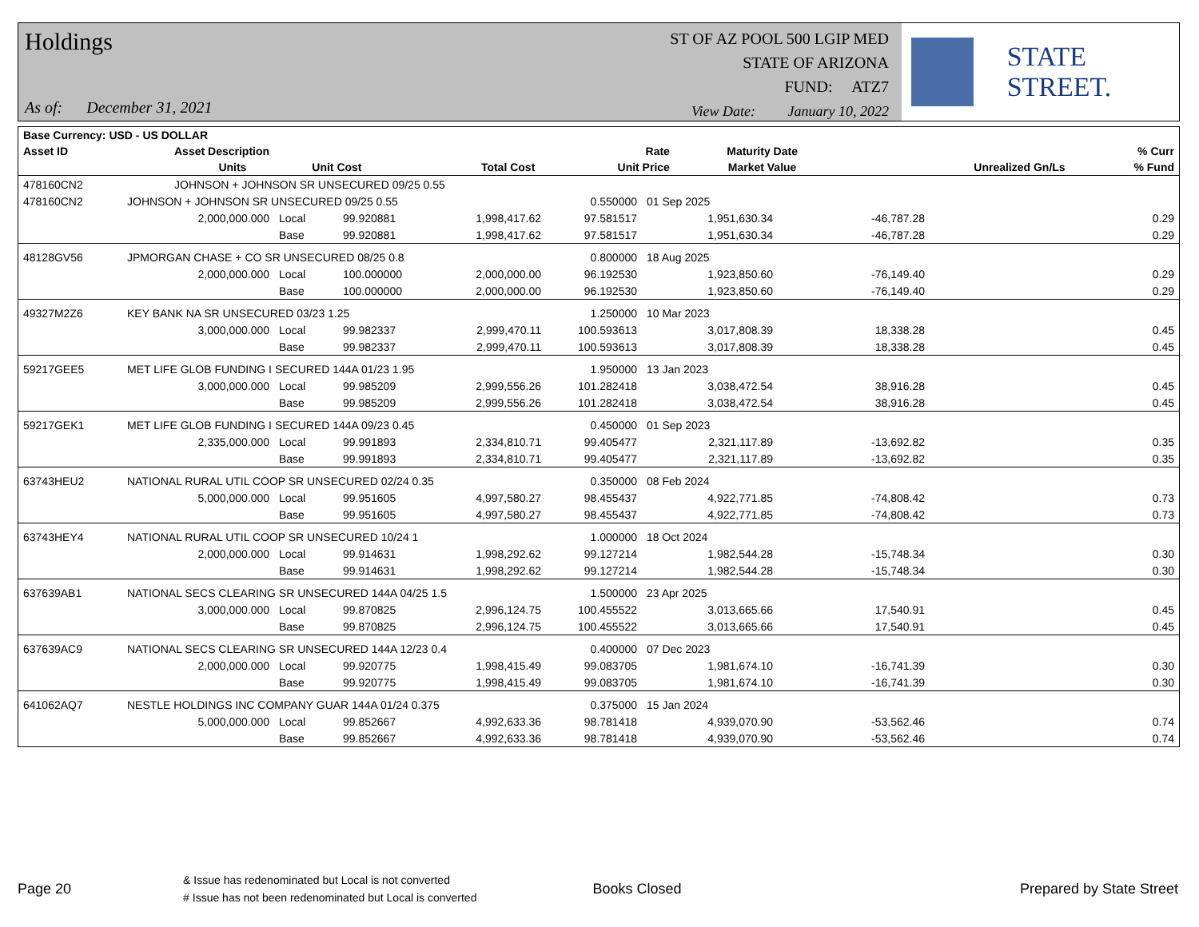Holdings
As of: December 31, 2021
ST OF AZ POOL 500 LGIP MED
STATE OF ARIZONA
FUND: ATZ7
View Date: January 10, 2022
STATE STREET.
| Base Currency: USD - US DOLLAR | | | | | | | | |
| --- | --- | --- | --- | --- | --- | --- | --- | --- |
| Asset ID | Asset Description | | | | Rate | Maturity Date | | % Curr |
| | Units | | Unit Cost | Total Cost | Unit Price | Market Value | Unrealized Gn/Ls | % Fund |
| 478160CN2 | JOHNSON + JOHNSON SR UNSECURED 09/25 0.55 | | | | | | | |
| 478160CN2 | JOHNSON + JOHNSON SR UNSECURED 09/25 0.55 | | | | 0.550000 | 01 Sep 2025 | | |
| | 2,000,000.000 | Local | 99.920881 | 1,998,417.62 | 97.581517 | 1,951,630.34 | -46,787.28 | 0.29 |
| | | Base | 99.920881 | 1,998,417.62 | 97.581517 | 1,951,630.34 | -46,787.28 | 0.29 |
| 48128GV56 | JPMORGAN CHASE + CO SR UNSECURED 08/25 0.8 | | | | 0.800000 | 18 Aug 2025 | | |
| | 2,000,000.000 | Local | 100.000000 | 2,000,000.00 | 96.192530 | 1,923,850.60 | -76,149.40 | 0.29 |
| | | Base | 100.000000 | 2,000,000.00 | 96.192530 | 1,923,850.60 | -76,149.40 | 0.29 |
| 49327M2Z6 | KEY BANK NA SR UNSECURED 03/23 1.25 | | | | 1.250000 | 10 Mar 2023 | | |
| | 3,000,000.000 | Local | 99.982337 | 2,999,470.11 | 100.593613 | 3,017,808.39 | 18,338.28 | 0.45 |
| | | Base | 99.982337 | 2,999,470.11 | 100.593613 | 3,017,808.39 | 18,338.28 | 0.45 |
| 59217GEE5 | MET LIFE GLOB FUNDING I SECURED 144A 01/23 1.95 | | | | 1.950000 | 13 Jan 2023 | | |
| | 3,000,000.000 | Local | 99.985209 | 2,999,556.26 | 101.282418 | 3,038,472.54 | 38,916.28 | 0.45 |
| | | Base | 99.985209 | 2,999,556.26 | 101.282418 | 3,038,472.54 | 38,916.28 | 0.45 |
| 59217GEK1 | MET LIFE GLOB FUNDING I SECURED 144A 09/23 0.45 | | | | 0.450000 | 01 Sep 2023 | | |
| | 2,335,000.000 | Local | 99.991893 | 2,334,810.71 | 99.405477 | 2,321,117.89 | -13,692.82 | 0.35 |
| | | Base | 99.991893 | 2,334,810.71 | 99.405477 | 2,321,117.89 | -13,692.82 | 0.35 |
| 63743HEU2 | NATIONAL RURAL UTIL COOP SR UNSECURED 02/24 0.35 | | | | 0.350000 | 08 Feb 2024 | | |
| | 5,000,000.000 | Local | 99.951605 | 4,997,580.27 | 98.455437 | 4,922,771.85 | -74,808.42 | 0.73 |
| | | Base | 99.951605 | 4,997,580.27 | 98.455437 | 4,922,771.85 | -74,808.42 | 0.73 |
| 63743HEY4 | NATIONAL RURAL UTIL COOP SR UNSECURED 10/24 1 | | | | 1.000000 | 18 Oct 2024 | | |
| | 2,000,000.000 | Local | 99.914631 | 1,998,292.62 | 99.127214 | 1,982,544.28 | -15,748.34 | 0.30 |
| | | Base | 99.914631 | 1,998,292.62 | 99.127214 | 1,982,544.28 | -15,748.34 | 0.30 |
| 637639AB1 | NATIONAL SECS CLEARING SR UNSECURED 144A 04/25 1.5 | | | | 1.500000 | 23 Apr 2025 | | |
| | 3,000,000.000 | Local | 99.870825 | 2,996,124.75 | 100.455522 | 3,013,665.66 | 17,540.91 | 0.45 |
| | | Base | 99.870825 | 2,996,124.75 | 100.455522 | 3,013,665.66 | 17,540.91 | 0.45 |
| 637639AC9 | NATIONAL SECS CLEARING SR UNSECURED 144A 12/23 0.4 | | | | 0.400000 | 07 Dec 2023 | | |
| | 2,000,000.000 | Local | 99.920775 | 1,998,415.49 | 99.083705 | 1,981,674.10 | -16,741.39 | 0.30 |
| | | Base | 99.920775 | 1,998,415.49 | 99.083705 | 1,981,674.10 | -16,741.39 | 0.30 |
| 641062AQ7 | NESTLE HOLDINGS INC COMPANY GUAR 144A 01/24 0.375 | | | | 0.375000 | 15 Jan 2024 | | |
| | 5,000,000.000 | Local | 99.852667 | 4,992,633.36 | 98.781418 | 4,939,070.90 | -53,562.46 | 0.74 |
| | | Base | 99.852667 | 4,992,633.36 | 98.781418 | 4,939,070.90 | -53,562.46 | 0.74 |
Page 20
& Issue has redenominated but Local is not converted
# Issue has not been redenominated but Local is converted
Books Closed Prepared by State Street